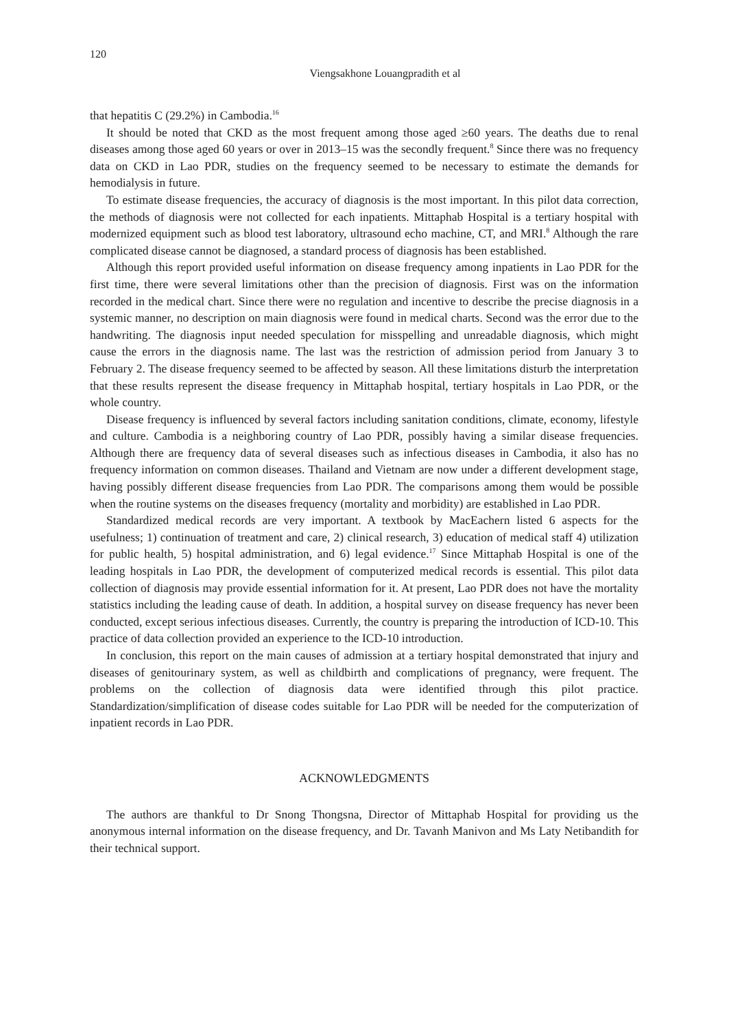120
Viengsakhone Louangpradith et al
that hepatitis C (29.2%) in Cambodia.<sup>16</sup>
It should be noted that CKD as the most frequent among those aged ≥60 years. The deaths due to renal diseases among those aged 60 years or over in 2013–15 was the secondly frequent.<sup>8</sup> Since there was no frequency data on CKD in Lao PDR, studies on the frequency seemed to be necessary to estimate the demands for hemodialysis in future.
To estimate disease frequencies, the accuracy of diagnosis is the most important. In this pilot data correction, the methods of diagnosis were not collected for each inpatients. Mittaphab Hospital is a tertiary hospital with modernized equipment such as blood test laboratory, ultrasound echo machine, CT, and MRI.<sup>8</sup> Although the rare complicated disease cannot be diagnosed, a standard process of diagnosis has been established.
Although this report provided useful information on disease frequency among inpatients in Lao PDR for the first time, there were several limitations other than the precision of diagnosis. First was on the information recorded in the medical chart. Since there were no regulation and incentive to describe the precise diagnosis in a systemic manner, no description on main diagnosis were found in medical charts. Second was the error due to the handwriting. The diagnosis input needed speculation for misspelling and unreadable diagnosis, which might cause the errors in the diagnosis name. The last was the restriction of admission period from January 3 to February 2. The disease frequency seemed to be affected by season. All these limitations disturb the interpretation that these results represent the disease frequency in Mittaphab hospital, tertiary hospitals in Lao PDR, or the whole country.
Disease frequency is influenced by several factors including sanitation conditions, climate, economy, lifestyle and culture. Cambodia is a neighboring country of Lao PDR, possibly having a similar disease frequencies. Although there are frequency data of several diseases such as infectious diseases in Cambodia, it also has no frequency information on common diseases. Thailand and Vietnam are now under a different development stage, having possibly different disease frequencies from Lao PDR. The comparisons among them would be possible when the routine systems on the diseases frequency (mortality and morbidity) are established in Lao PDR.
Standardized medical records are very important. A textbook by MacEachern listed 6 aspects for the usefulness; 1) continuation of treatment and care, 2) clinical research, 3) education of medical staff 4) utilization for public health, 5) hospital administration, and 6) legal evidence.<sup>17</sup> Since Mittaphab Hospital is one of the leading hospitals in Lao PDR, the development of computerized medical records is essential. This pilot data collection of diagnosis may provide essential information for it. At present, Lao PDR does not have the mortality statistics including the leading cause of death. In addition, a hospital survey on disease frequency has never been conducted, except serious infectious diseases. Currently, the country is preparing the introduction of ICD-10. This practice of data collection provided an experience to the ICD-10 introduction.
In conclusion, this report on the main causes of admission at a tertiary hospital demonstrated that injury and diseases of genitourinary system, as well as childbirth and complications of pregnancy, were frequent. The problems on the collection of diagnosis data were identified through this pilot practice. Standardization/simplification of disease codes suitable for Lao PDR will be needed for the computerization of inpatient records in Lao PDR.
ACKNOWLEDGMENTS
The authors are thankful to Dr Snong Thongsna, Director of Mittaphab Hospital for providing us the anonymous internal information on the disease frequency, and Dr. Tavanh Manivon and Ms Laty Netibandith for their technical support.